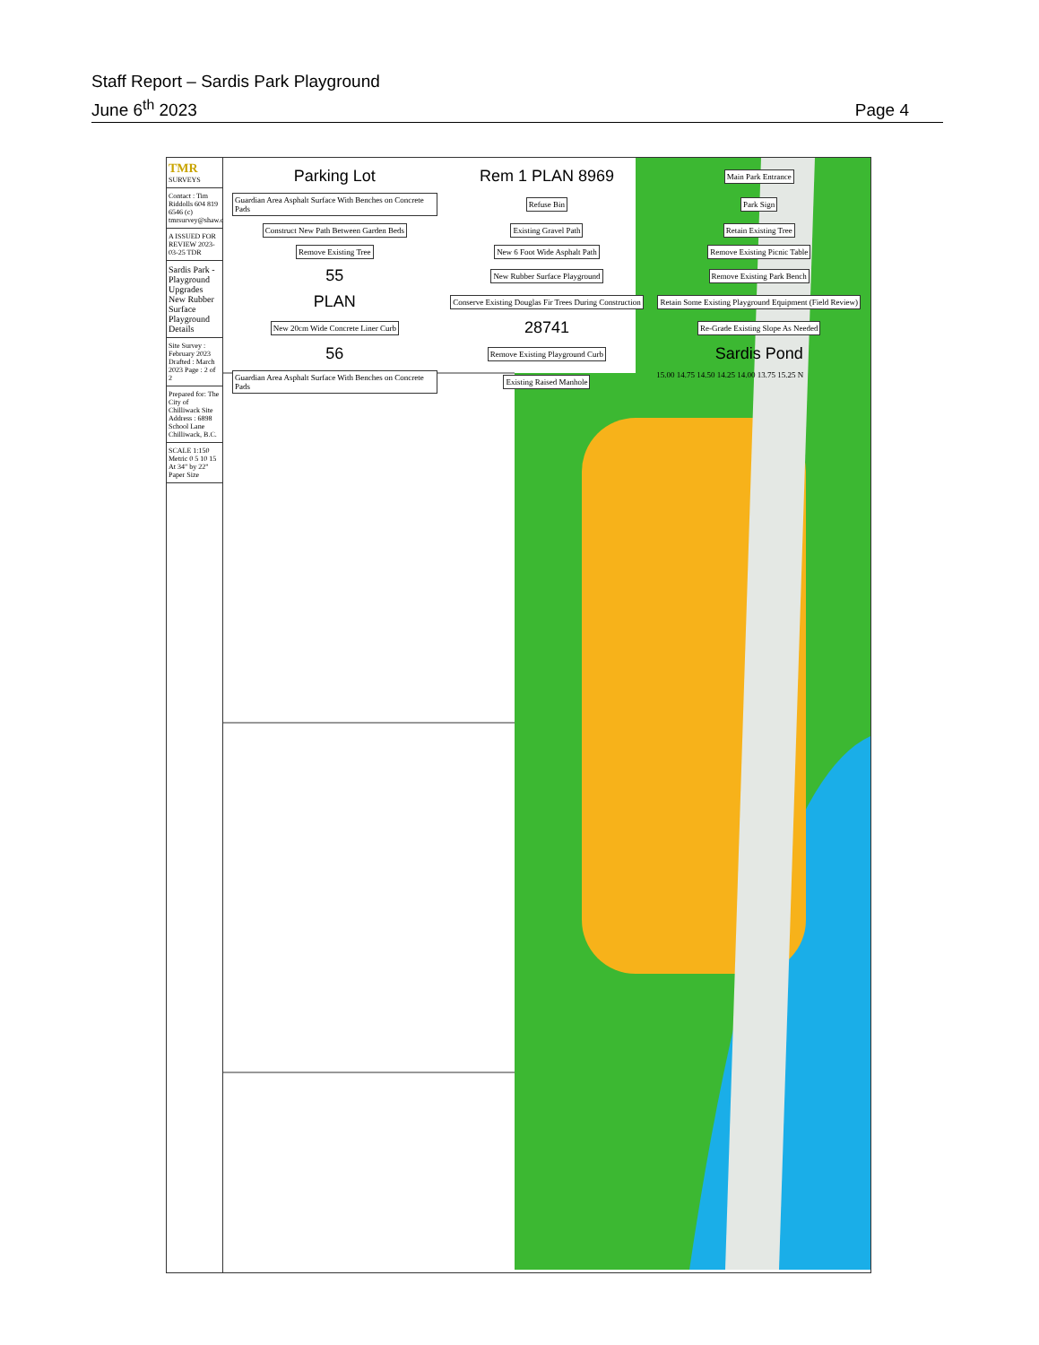Staff Report – Sardis Park Playground
June 6<sup>th</sup> 2023
Page 4
TMR
SURVEYS
Contact : Tim Riddolls 604 819 6546 (c) tmrsurvey@shaw.ca
A ISSUED FOR REVIEW 2023-03-25 TDR
Sardis Park - Playground Upgrades New Rubber Surface Playground Details
Site Survey : February 2023 Drafted : March 2023 Page : 2 of 2
Prepared for: The City of Chilliwack Site Address : 6898 School Lane Chilliwack, B.C.
SCALE 1:150 Metric 0 5 10 15 At 34" by 22" Paper Size
Parking Lot Rem 1 PLAN 8969 Main Park Entrance Guardian Area Asphalt Surface With Benches on Concrete Pads Refuse Bin Park Sign Construct New Path Between Garden Beds Existing Gravel Path Retain Existing Tree Remove Existing Tree New 6 Foot Wide Asphalt Path Remove Existing Picnic Table 55 New Rubber Surface Playground Remove Existing Park Bench PLAN Conserve Existing Douglas Fir Trees During Construction Retain Some Existing Playground Equipment (Field Review) New 20cm Wide Concrete Liner Curb 28741 Re-Grade Existing Slope As Needed 56 Remove Existing Playground Curb Sardis Pond Guardian Area Asphalt Surface With Benches on Concrete Pads Existing Raised Manhole 15.00 14.75 14.50 14.25 14.00 13.75 15.25 N